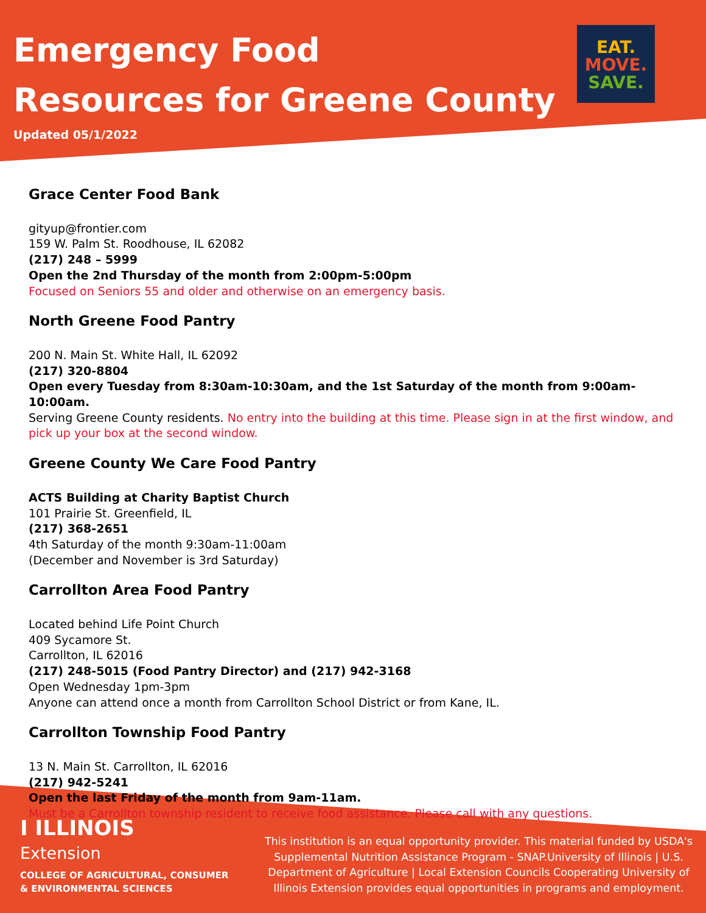Emergency Food
Resources for Greene County
Updated 05/1/2022
EAT.
MOVE.
SAVE.
Grace Center Food Bank
gityup@frontier.com
159 W. Palm St. Roodhouse, IL 62082
(217) 248 – 5999
Open the 2nd Thursday of the month from 2:00pm-5:00pm
Focused on Seniors 55 and older and otherwise on an emergency basis.
North Greene Food Pantry
200 N. Main St. White Hall, IL 62092
(217) 320-8804
Open every Tuesday from 8:30am-10:30am, and the 1st Saturday of the month from 9:00am-10:00am.
Serving Greene County residents. No entry into the building at this time. Please sign in at the first window, and pick up your box at the second window.
Greene County We Care Food Pantry
ACTS Building at Charity Baptist Church
101 Prairie St. Greenfield, IL
(217) 368-2651
4th Saturday of the month 9:30am-11:00am
(December and November is 3rd Saturday)
Carrollton Area Food Pantry
Located behind Life Point Church
409 Sycamore St.
Carrollton, IL 62016
(217) 248-5015 (Food Pantry Director) and (217) 942-3168
Open Wednesday 1pm-3pm
Anyone can attend once a month from Carrollton School District or from Kane, IL.
Carrollton Township Food Pantry
13 N. Main St. Carrollton, IL 62016
(217) 942-5241
Open the last Friday of the month from 9am-11am.
Must be a Carrollton township resident to receive food assistance. Please call with any questions.
I ILLINOIS
Extension
COLLEGE OF AGRICULTURAL, CONSUMER
& ENVIRONMENTAL SCIENCES
This institution is an equal opportunity provider. This material funded by USDA's Supplemental Nutrition Assistance Program - SNAP.University of Illinois | U.S. Department of Agriculture | Local Extension Councils Cooperating University of Illinois Extension provides equal opportunities in programs and employment.